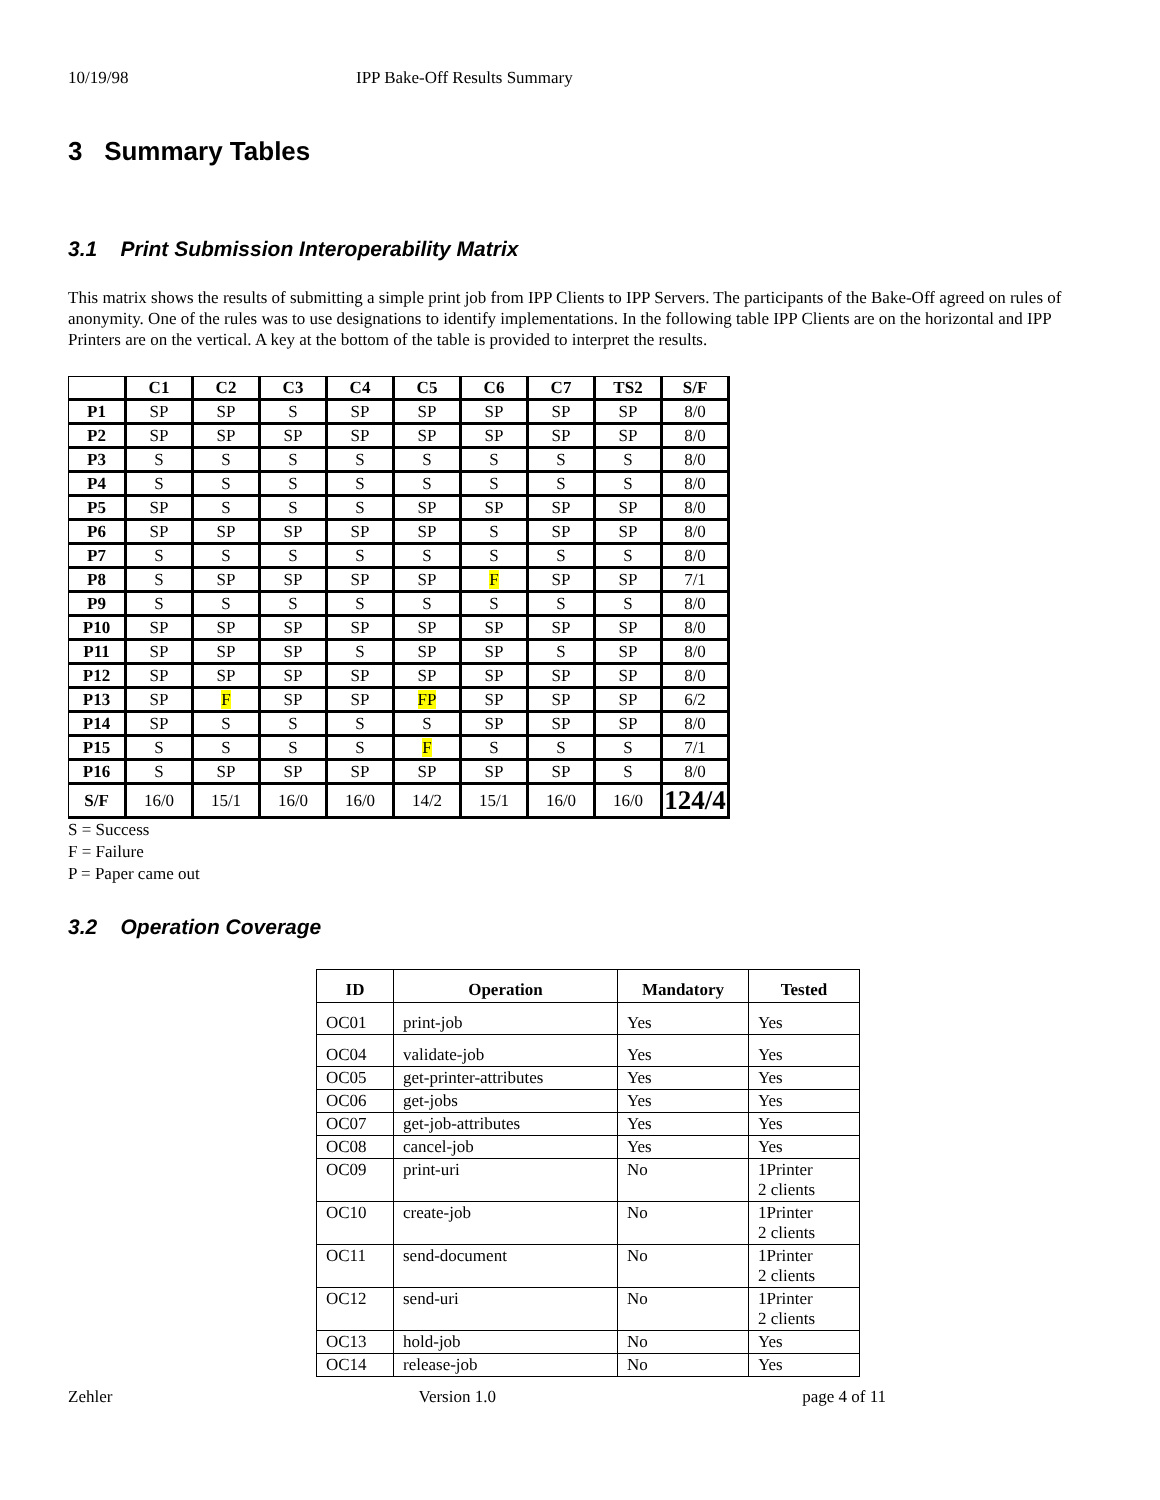10/19/98 IPP Bake-Off Results Summary
3 Summary Tables
3.1 Print Submission Interoperability Matrix
This matrix shows the results of submitting a simple print job from IPP Clients to IPP Servers. The participants of the Bake-Off agreed on rules of anonymity. One of the rules was to use designations to identify implementations. In the following table IPP Clients are on the horizontal and IPP Printers are on the vertical. A key at the bottom of the table is provided to interpret the results.
| | C1 | C2 | C3 | C4 | C5 | C6 | C7 | TS2 | S/F |
| --- | --- | --- | --- | --- | --- | --- | --- | --- | --- |
| P1 | SP | SP | S | SP | SP | SP | SP | SP | 8/0 |
| P2 | SP | SP | SP | SP | SP | SP | SP | SP | 8/0 |
| P3 | S | S | S | S | S | S | S | S | 8/0 |
| P4 | S | S | S | S | S | S | S | S | 8/0 |
| P5 | SP | S | S | S | SP | SP | SP | SP | 8/0 |
| P6 | SP | SP | SP | SP | SP | S | SP | SP | 8/0 |
| P7 | S | S | S | S | S | S | S | S | 8/0 |
| P8 | S | SP | SP | SP | SP | F | SP | SP | 7/1 |
| P9 | S | S | S | S | S | S | S | S | 8/0 |
| P10 | SP | SP | SP | SP | SP | SP | SP | SP | 8/0 |
| P11 | SP | SP | SP | S | SP | SP | S | SP | 8/0 |
| P12 | SP | SP | SP | SP | SP | SP | SP | SP | 8/0 |
| P13 | SP | F | SP | SP | FP | SP | SP | SP | 6/2 |
| P14 | SP | S | S | S | S | SP | SP | SP | 8/0 |
| P15 | S | S | S | S | F | S | S | S | 7/1 |
| P16 | S | SP | SP | SP | SP | SP | SP | S | 8/0 |
| S/F | 16/0 | 15/1 | 16/0 | 16/0 | 14/2 | 15/1 | 16/0 | 16/0 | 124/4 |
S = Success
F = Failure
P = Paper came out
3.2 Operation Coverage
| ID | Operation | Mandatory | Tested |
| --- | --- | --- | --- |
| OC01 | print-job | Yes | Yes |
| OC04 | validate-job | Yes | Yes |
| OC05 | get-printer-attributes | Yes | Yes |
| OC06 | get-jobs | Yes | Yes |
| OC07 | get-job-attributes | Yes | Yes |
| OC08 | cancel-job | Yes | Yes |
| OC09 | print-uri | No | 1Printer 2 clients |
| OC10 | create-job | No | 1Printer 2 clients |
| OC11 | send-document | No | 1Printer 2 clients |
| OC12 | send-uri | No | 1Printer 2 clients |
| OC13 | hold-job | No | Yes |
| OC14 | release-job | No | Yes |
Zehler Version 1.0 page 4 of 11